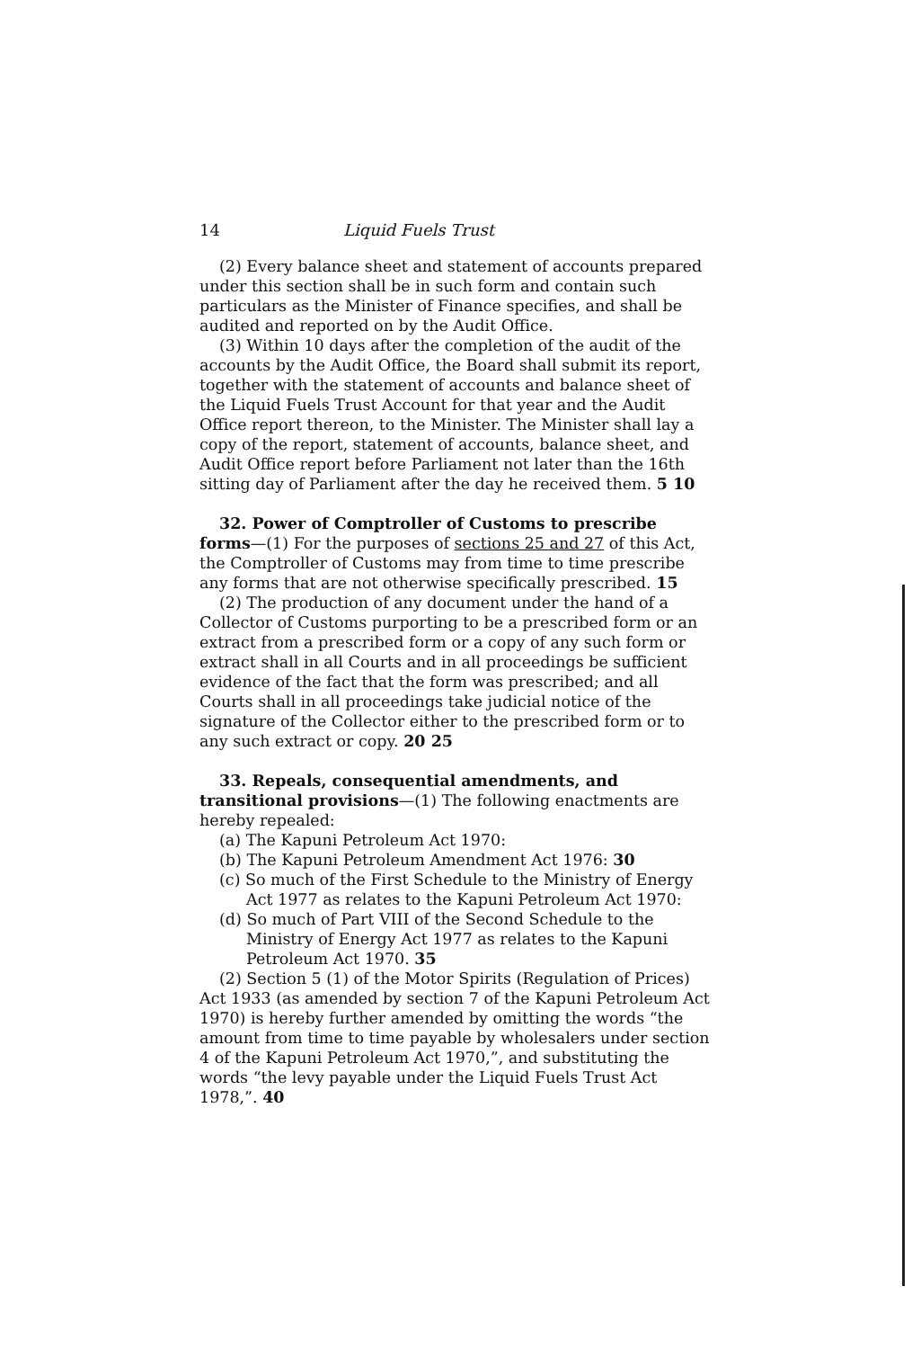14 Liquid Fuels Trust
(2) Every balance sheet and statement of accounts prepared under this section shall be in such form and contain such particulars as the Minister of Finance specifies, and shall be audited and reported on by the Audit Office.
(3) Within 10 days after the completion of the audit of the accounts by the Audit Office, the Board shall submit its report, together with the statement of accounts and balance sheet of the Liquid Fuels Trust Account for that year and the Audit Office report thereon, to the Minister. The Minister shall lay a copy of the report, statement of accounts, balance sheet, and Audit Office report before Parliament not later than the 16th sitting day of Parliament after the day he received them. 5 10
32. Power of Comptroller of Customs to prescribe forms—(1) For the purposes of sections 25 and 27 of this Act, the Comptroller of Customs may from time to time prescribe any forms that are not otherwise specifically prescribed. 15
(2) The production of any document under the hand of a Collector of Customs purporting to be a prescribed form or an extract from a prescribed form or a copy of any such form or extract shall in all Courts and in all proceedings be sufficient evidence of the fact that the form was prescribed; and all Courts shall in all proceedings take judicial notice of the signature of the Collector either to the prescribed form or to any such extract or copy. 20 25
33. Repeals, consequential amendments, and transitional provisions—(1) The following enactments are hereby repealed:
(a) The Kapuni Petroleum Act 1970:
(b) The Kapuni Petroleum Amendment Act 1976: 30
(c) So much of the First Schedule to the Ministry of Energy Act 1977 as relates to the Kapuni Petroleum Act 1970:
(d) So much of Part VIII of the Second Schedule to the Ministry of Energy Act 1977 as relates to the Kapuni Petroleum Act 1970. 35
(2) Section 5 (1) of the Motor Spirits (Regulation of Prices) Act 1933 (as amended by section 7 of the Kapuni Petroleum Act 1970) is hereby further amended by omitting the words “the amount from time to time payable by wholesalers under section 4 of the Kapuni Petroleum Act 1970,”, and substituting the words “the levy payable under the Liquid Fuels Trust Act 1978,”. 40